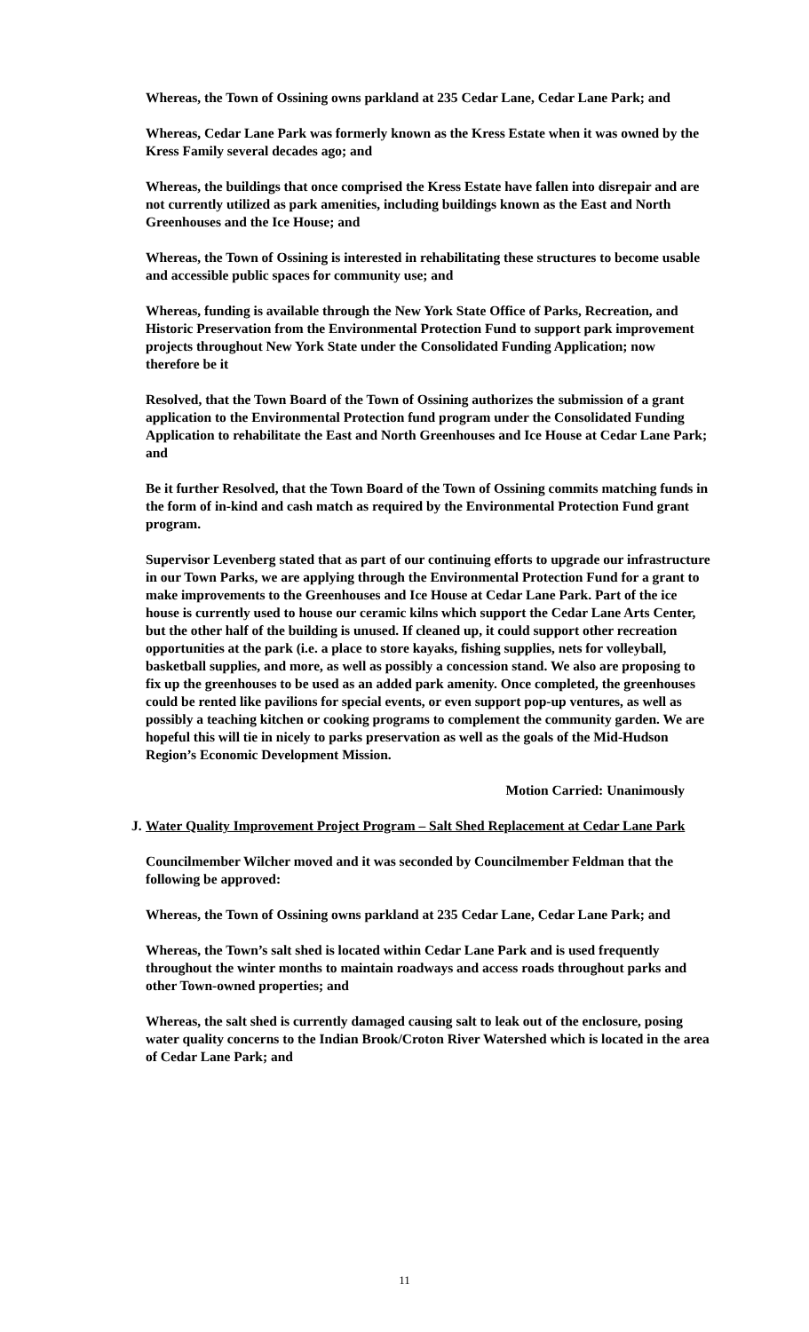Whereas, the Town of Ossining owns parkland at 235 Cedar Lane, Cedar Lane Park; and
Whereas, Cedar Lane Park was formerly known as the Kress Estate when it was owned by the Kress Family several decades ago; and
Whereas, the buildings that once comprised the Kress Estate have fallen into disrepair and are not currently utilized as park amenities, including buildings known as the East and North Greenhouses and the Ice House; and
Whereas, the Town of Ossining is interested in rehabilitating these structures to become usable and accessible public spaces for community use; and
Whereas, funding is available through the New York State Office of Parks, Recreation, and Historic Preservation from the Environmental Protection Fund to support park improvement projects throughout New York State under the Consolidated Funding Application; now therefore be it
Resolved, that the Town Board of the Town of Ossining authorizes the submission of a grant application to the Environmental Protection fund program under the Consolidated Funding Application to rehabilitate the East and North Greenhouses and Ice House at Cedar Lane Park; and
Be it further Resolved, that the Town Board of the Town of Ossining commits matching funds in the form of in-kind and cash match as required by the Environmental Protection Fund grant program.
Supervisor Levenberg stated that as part of our continuing efforts to upgrade our infrastructure in our Town Parks, we are applying through the Environmental Protection Fund for a grant to make improvements to the Greenhouses and Ice House at Cedar Lane Park. Part of the ice house is currently used to house our ceramic kilns which support the Cedar Lane Arts Center, but the other half of the building is unused. If cleaned up, it could support other recreation opportunities at the park (i.e. a place to store kayaks, fishing supplies, nets for volleyball, basketball supplies, and more, as well as possibly a concession stand. We also are proposing to fix up the greenhouses to be used as an added park amenity. Once completed, the greenhouses could be rented like pavilions for special events, or even support pop-up ventures, as well as possibly a teaching kitchen or cooking programs to complement the community garden. We are hopeful this will tie in nicely to parks preservation as well as the goals of the Mid-Hudson Region’s Economic Development Mission.
Motion Carried: Unanimously
J. Water Quality Improvement Project Program – Salt Shed Replacement at Cedar Lane Park
Councilmember Wilcher moved and it was seconded by Councilmember Feldman that the following be approved:
Whereas, the Town of Ossining owns parkland at 235 Cedar Lane, Cedar Lane Park; and
Whereas, the Town’s salt shed is located within Cedar Lane Park and is used frequently throughout the winter months to maintain roadways and access roads throughout parks and other Town-owned properties; and
Whereas, the salt shed is currently damaged causing salt to leak out of the enclosure, posing water quality concerns to the Indian Brook/Croton River Watershed which is located in the area of Cedar Lane Park; and
11